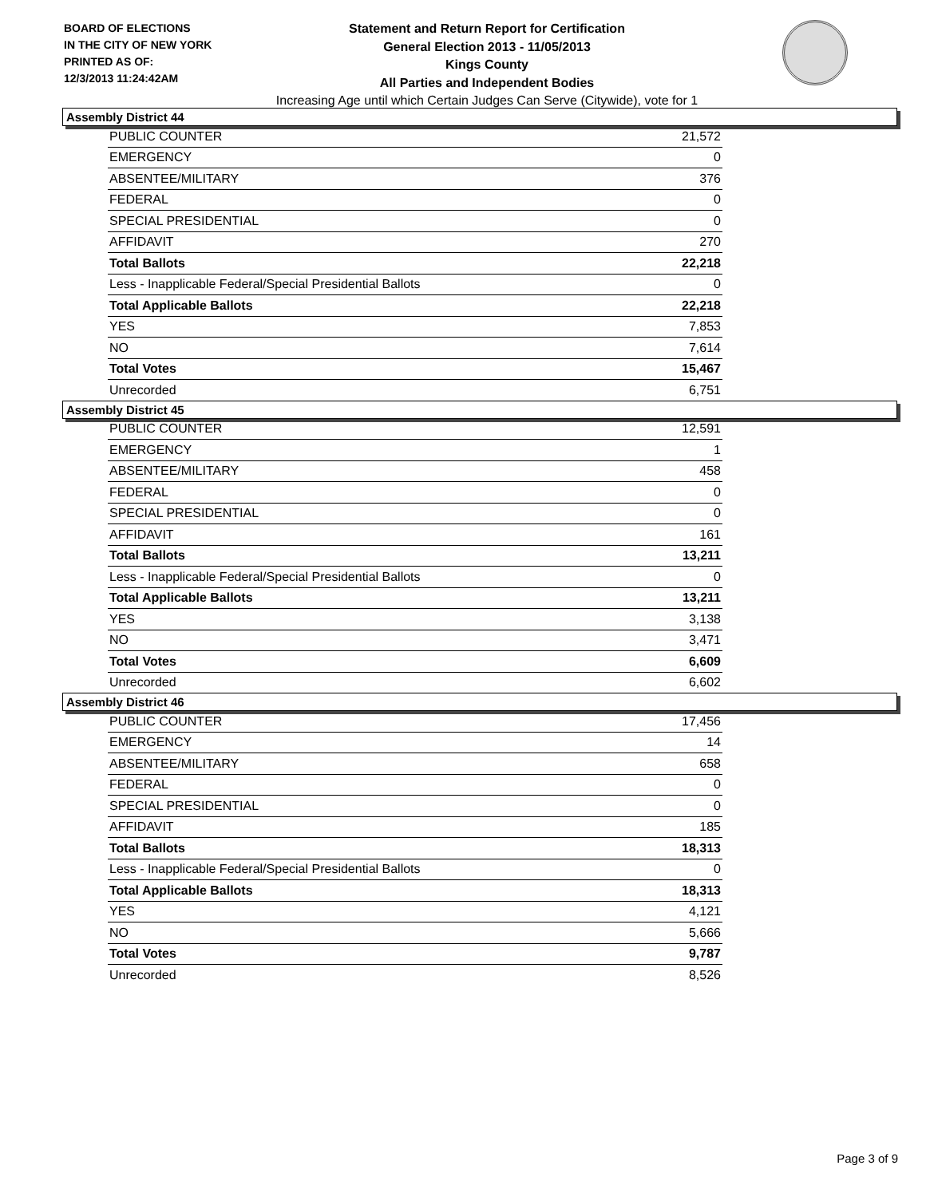BOARD OF ELECTIONS
IN THE CITY OF NEW YORK
PRINTED AS OF:
12/3/2013 11:24:42AM
Statement and Return Report for Certification
General Election 2013 - 11/05/2013
Kings County
All Parties and Independent Bodies
Increasing Age until which Certain Judges Can Serve (Citywide), vote for 1
Assembly District 44
| PUBLIC COUNTER | 21,572 |
| EMERGENCY | 0 |
| ABSENTEE/MILITARY | 376 |
| FEDERAL | 0 |
| SPECIAL PRESIDENTIAL | 0 |
| AFFIDAVIT | 270 |
| Total Ballots | 22,218 |
| Less - Inapplicable Federal/Special Presidential Ballots | 0 |
| Total Applicable Ballots | 22,218 |
| YES | 7,853 |
| NO | 7,614 |
| Total Votes | 15,467 |
| Unrecorded | 6,751 |
Assembly District 45
| PUBLIC COUNTER | 12,591 |
| EMERGENCY | 1 |
| ABSENTEE/MILITARY | 458 |
| FEDERAL | 0 |
| SPECIAL PRESIDENTIAL | 0 |
| AFFIDAVIT | 161 |
| Total Ballots | 13,211 |
| Less - Inapplicable Federal/Special Presidential Ballots | 0 |
| Total Applicable Ballots | 13,211 |
| YES | 3,138 |
| NO | 3,471 |
| Total Votes | 6,609 |
| Unrecorded | 6,602 |
Assembly District 46
| PUBLIC COUNTER | 17,456 |
| EMERGENCY | 14 |
| ABSENTEE/MILITARY | 658 |
| FEDERAL | 0 |
| SPECIAL PRESIDENTIAL | 0 |
| AFFIDAVIT | 185 |
| Total Ballots | 18,313 |
| Less - Inapplicable Federal/Special Presidential Ballots | 0 |
| Total Applicable Ballots | 18,313 |
| YES | 4,121 |
| NO | 5,666 |
| Total Votes | 9,787 |
| Unrecorded | 8,526 |
Page 3 of 9